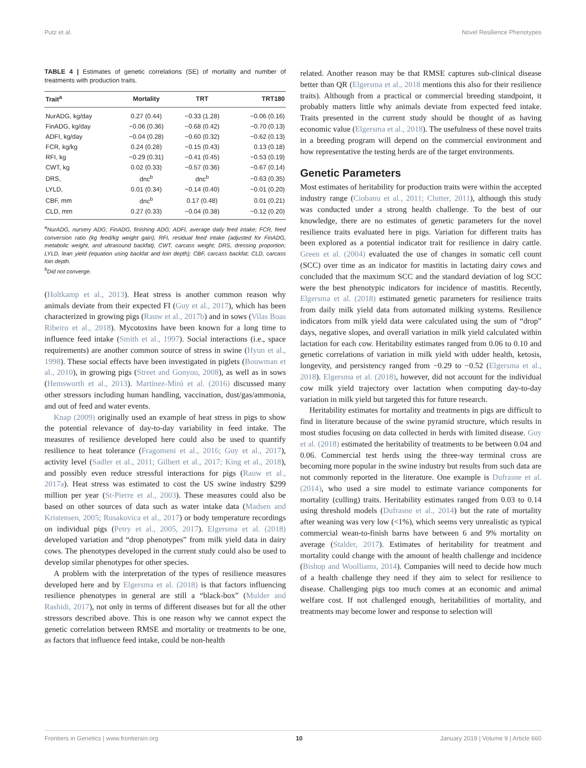Putz et al. Novel Resilience Phenotypes
TABLE 4 | Estimates of genetic correlations (SE) of mortality and number of treatments with production traits.
| Trait<sup>a</sup> | Mortality | TRT | TRT180 |
| --- | --- | --- | --- |
| NurADG, kg/day | 0.27 (0.44) | −0.33 (1.28) | −0.06 (0.16) |
| FinADG, kg/day | −0.06 (0.36) | −0.68 (0.42) | −0.70 (0.13) |
| ADFI, kg/day | −0.04 (0.28) | −0.60 (0.32) | −0.62 (0.13) |
| FCR, kg/kg | 0.24 (0.28) | −0.15 (0.43) | 0.13 (0.18) |
| RFI, kg | −0.29 (0.31) | −0.41 (0.45) | −0.53 (0.19) |
| CWT, kg | 0.02 (0.33) | −0.57 (0.36) | −0.67 (0.14) |
| DRS, | dnc<sup>b</sup> | dnc<sup>b</sup> | −0.63 (0.35) |
| LYLD, | 0.01 (0.34) | −0.14 (0.40) | −0.01 (0.20) |
| CBF, mm | dnc<sup>b</sup> | 0.17 (0.48) | 0.01 (0.21) |
| CLD, mm | 0.27 (0.33) | −0.04 (0.38) | −0.12 (0.20) |
<sup>a</sup> NurADG, nursery ADG; FinADG, finishing ADG; ADFI, average daily feed intake; FCR, feed conversion ratio (kg feed/kg weight gain); RFI, residual feed intake (adjusted for FinADG, metabolic weight, and ultrasound backfat); CWT, carcass weight; DRS, dressing proportion; LYLD, lean yield (equation using backfat and loin depth); CBF, carcass backfat; CLD, carcass loin depth.
<sup>b</sup> Did not converge.
(Holtkamp et al., 2013). Heat stress is another common reason why animals deviate from their expected FI (Guy et al., 2017), which has been characterized in growing pigs (Rauw et al., 2017b) and in sows (Vilas Boas Ribeiro et al., 2018). Mycotoxins have been known for a long time to influence feed intake (Smith et al., 1997). Social interactions (i.e., space requirements) are another common source of stress in swine (Hyun et al., 1998). These social effects have been investigated in piglets (Bouwman et al., 2010), in growing pigs (Street and Gonyou, 2008), as well as in sows (Hemsworth et al., 2013). Martínez-Miró et al. (2016) discussed many other stressors including human handling, vaccination, dust/gas/ammonia, and out of feed and water events.
Knap (2009) originally used an example of heat stress in pigs to show the potential relevance of day-to-day variability in feed intake. The measures of resilience developed here could also be used to quantify resilience to heat tolerance (Fragomeni et al., 2016; Guy et al., 2017), activity level (Sadler et al., 2011; Gilbert et al., 2017; King et al., 2018), and possibly even reduce stressful interactions for pigs (Rauw et al., 2017a). Heat stress was estimated to cost the US swine industry $299 million per year (St-Pierre et al., 2003). These measures could also be based on other sources of data such as water intake data (Madsen and Kristensen, 2005; Rusakovica et al., 2017) or body temperature recordings on individual pigs (Petry et al., 2005, 2017). Elgersma et al. (2018) developed variation and “drop phenotypes” from milk yield data in dairy cows. The phenotypes developed in the current study could also be used to develop similar phenotypes for other species.
A problem with the interpretation of the types of resilience measures developed here and by Elgersma et al. (2018) is that factors influencing resilience phenotypes in general are still a “black-box” (Mulder and Rashidi, 2017), not only in terms of different diseases but for all the other stressors described above. This is one reason why we cannot expect the genetic correlation between RMSE and mortality or treatments to be one, as factors that influence feed intake, could be non-health
related. Another reason may be that RMSE captures sub-clinical disease better than QR (Elgersma et al., 2018 mentions this also for their resilience traits). Although from a practical or commercial breeding standpoint, it probably matters little why animals deviate from expected feed intake. Traits presented in the current study should be thought of as having economic value (Elgersma et al., 2018). The usefulness of these novel traits in a breeding program will depend on the commercial environment and how representative the testing herds are of the target environments.
Genetic Parameters
Most estimates of heritability for production traits were within the accepted industry range (Ciobanu et al., 2011; Clutter, 2011), although this study was conducted under a strong health challenge. To the best of our knowledge, there are no estimates of genetic parameters for the novel resilience traits evaluated here in pigs. Variation for different traits has been explored as a potential indicator trait for resilience in dairy cattle. Green et al. (2004) evaluated the use of changes in somatic cell count (SCC) over time as an indicator for mastitis in lactating dairy cows and concluded that the maximum SCC and the standard deviation of log SCC were the best phenotypic indicators for incidence of mastitis. Recently, Elgersma et al. (2018) estimated genetic parameters for resilience traits from daily milk yield data from automated milking systems. Resilience indicators from milk yield data were calculated using the sum of “drop” days, negative slopes, and overall variation in milk yield calculated within lactation for each cow. Heritability estimates ranged from 0.06 to 0.10 and genetic correlations of variation in milk yield with udder health, ketosis, longevity, and persistency ranged from −0.29 to −0.52 (Elgersma et al., 2018). Elgersma et al. (2018), however, did not account for the individual cow milk yield trajectory over lactation when computing day-to-day variation in milk yield but targeted this for future research.
Heritability estimates for mortality and treatments in pigs are difficult to find in literature because of the swine pyramid structure, which results in most studies focusing on data collected in herds with limited disease. Guy et al. (2018) estimated the heritability of treatments to be between 0.04 and 0.06. Commercial test herds using the three-way terminal cross are becoming more popular in the swine industry but results from such data are not commonly reported in the literature. One example is Dufrasne et al. (2014), who used a sire model to estimate variance components for mortality (culling) traits. Heritability estimates ranged from 0.03 to 0.14 using threshold models (Dufrasne et al., 2014) but the rate of mortality after weaning was very low (<1%), which seems very unrealistic as typical commercial wean-to-finish barns have between 6 and 9% mortality on average (Stalder, 2017). Estimates of heritability for treatment and mortality could change with the amount of health challenge and incidence (Bishop and Woolliams, 2014). Companies will need to decide how much of a health challenge they need if they aim to select for resilience to disease. Challenging pigs too much comes at an economic and animal welfare cost. If not challenged enough, heritabilities of mortality, and treatments may become lower and response to selection will
Frontiers in Genetics | www.frontiersin.org 10 January 2019 | Volume 9 | Article 660